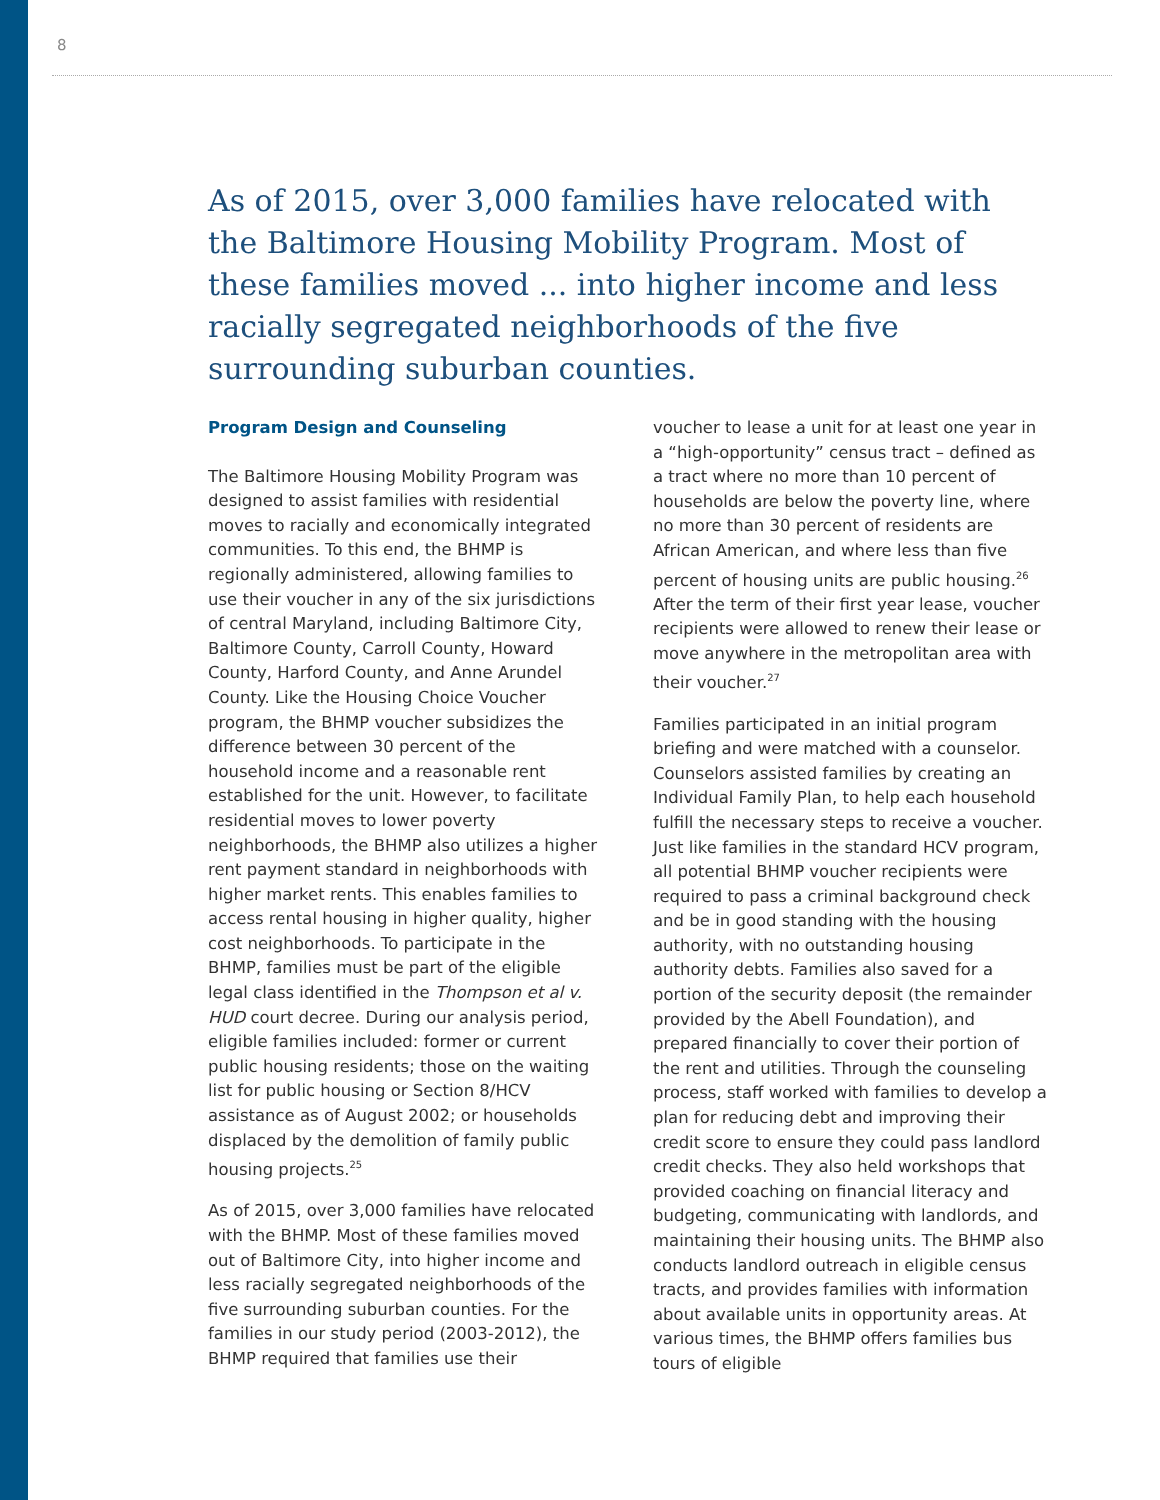8
As of 2015, over 3,000 families have relocated with the Baltimore Housing Mobility Program. Most of these families moved ... into higher income and less racially segregated neighborhoods of the five surrounding suburban counties.
Program Design and Counseling
The Baltimore Housing Mobility Program was designed to assist families with residential moves to racially and economically integrated communities. To this end, the BHMP is regionally administered, allowing families to use their voucher in any of the six jurisdictions of central Maryland, including Baltimore City, Baltimore County, Carroll County, Howard County, Harford County, and Anne Arundel County. Like the Housing Choice Voucher program, the BHMP voucher subsidizes the difference between 30 percent of the household income and a reasonable rent established for the unit. However, to facilitate residential moves to lower poverty neighborhoods, the BHMP also utilizes a higher rent payment standard in neighborhoods with higher market rents. This enables families to access rental housing in higher quality, higher cost neighborhoods. To participate in the BHMP, families must be part of the eligible legal class identified in the Thompson et al v. HUD court decree. During our analysis period, eligible families included: former or current public housing residents; those on the waiting list for public housing or Section 8/HCV assistance as of August 2002; or households displaced by the demolition of family public housing projects.<sup>25</sup>
As of 2015, over 3,000 families have relocated with the BHMP. Most of these families moved out of Baltimore City, into higher income and less racially segregated neighborhoods of the five surrounding suburban counties. For the families in our study period (2003-2012), the BHMP required that families use their
voucher to lease a unit for at least one year in a “high-opportunity” census tract – defined as a tract where no more than 10 percent of households are below the poverty line, where no more than 30 percent of residents are African American, and where less than five percent of housing units are public housing.<sup>26</sup> After the term of their first year lease, voucher recipients were allowed to renew their lease or move anywhere in the metropolitan area with their voucher.<sup>27</sup>
Families participated in an initial program briefing and were matched with a counselor. Counselors assisted families by creating an Individual Family Plan, to help each household fulfill the necessary steps to receive a voucher. Just like families in the standard HCV program, all potential BHMP voucher recipients were required to pass a criminal background check and be in good standing with the housing authority, with no outstanding housing authority debts. Families also saved for a portion of the security deposit (the remainder provided by the Abell Foundation), and prepared financially to cover their portion of the rent and utilities. Through the counseling process, staff worked with families to develop a plan for reducing debt and improving their credit score to ensure they could pass landlord credit checks. They also held workshops that provided coaching on financial literacy and budgeting, communicating with landlords, and maintaining their housing units. The BHMP also conducts landlord outreach in eligible census tracts, and provides families with information about available units in opportunity areas. At various times, the BHMP offers families bus tours of eligible